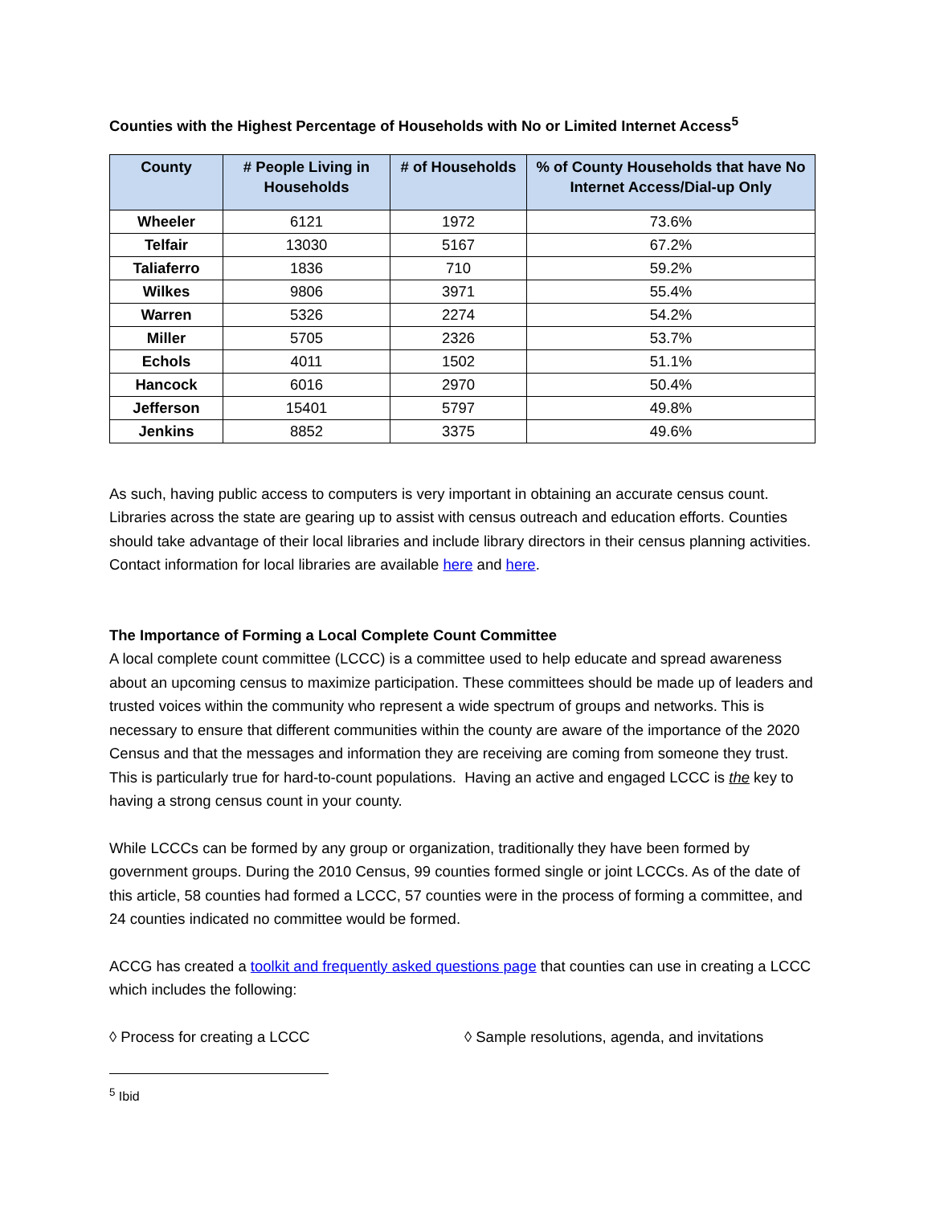Counties with the Highest Percentage of Households with No or Limited Internet Access<sup>5</sup>
| County | # People Living in Households | # of Households | % of County Households that have No Internet Access/Dial-up Only |
| --- | --- | --- | --- |
| Wheeler | 6121 | 1972 | 73.6% |
| Telfair | 13030 | 5167 | 67.2% |
| Taliaferro | 1836 | 710 | 59.2% |
| Wilkes | 9806 | 3971 | 55.4% |
| Warren | 5326 | 2274 | 54.2% |
| Miller | 5705 | 2326 | 53.7% |
| Echols | 4011 | 1502 | 51.1% |
| Hancock | 6016 | 2970 | 50.4% |
| Jefferson | 15401 | 5797 | 49.8% |
| Jenkins | 8852 | 3375 | 49.6% |
As such, having public access to computers is very important in obtaining an accurate census count. Libraries across the state are gearing up to assist with census outreach and education efforts. Counties should take advantage of their local libraries and include library directors in their census planning activities. Contact information for local libraries are available here and here.
The Importance of Forming a Local Complete Count Committee
A local complete count committee (LCCC) is a committee used to help educate and spread awareness about an upcoming census to maximize participation. These committees should be made up of leaders and trusted voices within the community who represent a wide spectrum of groups and networks. This is necessary to ensure that different communities within the county are aware of the importance of the 2020 Census and that the messages and information they are receiving are coming from someone they trust. This is particularly true for hard-to-count populations. Having an active and engaged LCCC is the key to having a strong census count in your county.
While LCCCs can be formed by any group or organization, traditionally they have been formed by government groups. During the 2010 Census, 99 counties formed single or joint LCCCs. As of the date of this article, 58 counties had formed a LCCC, 57 counties were in the process of forming a committee, and 24 counties indicated no committee would be formed.
ACCG has created a toolkit and frequently asked questions page that counties can use in creating a LCCC which includes the following:
◊ Process for creating a LCCC ◊ Sample resolutions, agenda, and invitations
<sup>5</sup> Ibid